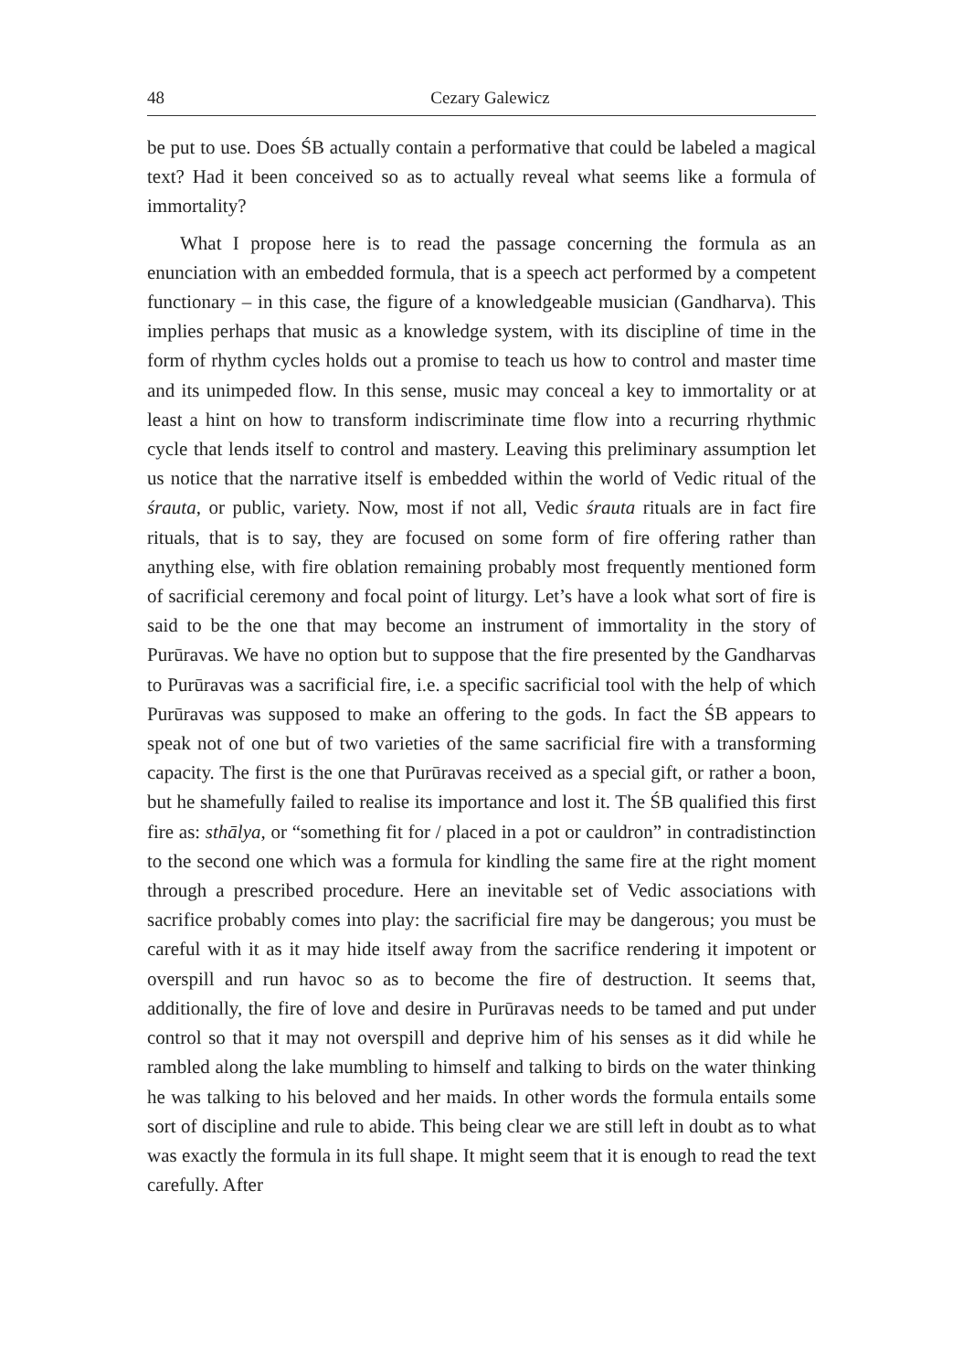48 Cezary Galewicz
be put to use. Does ŚB actually contain a performative that could be labeled a magical text? Had it been conceived so as to actually reveal what seems like a formula of immortality?
What I propose here is to read the passage concerning the formula as an enunciation with an embedded formula, that is a speech act performed by a competent functionary – in this case, the figure of a knowledgeable musician (Gandharva). This implies perhaps that music as a knowledge system, with its discipline of time in the form of rhythm cycles holds out a promise to teach us how to control and master time and its unimpeded flow. In this sense, music may conceal a key to immortality or at least a hint on how to transform indiscriminate time flow into a recurring rhythmic cycle that lends itself to control and mastery. Leaving this preliminary assumption let us notice that the narrative itself is embedded within the world of Vedic ritual of the śrauta, or public, variety. Now, most if not all, Vedic śrauta rituals are in fact fire rituals, that is to say, they are focused on some form of fire offering rather than anything else, with fire oblation remaining probably most frequently mentioned form of sacrificial ceremony and focal point of liturgy. Let’s have a look what sort of fire is said to be the one that may become an instrument of immortality in the story of Purūravas. We have no option but to suppose that the fire presented by the Gandharvas to Purūravas was a sacrificial fire, i.e. a specific sacrificial tool with the help of which Purūravas was supposed to make an offering to the gods. In fact the ŚB appears to speak not of one but of two varieties of the same sacrificial fire with a transforming capacity. The first is the one that Purūravas received as a special gift, or rather a boon, but he shamefully failed to realise its importance and lost it. The ŚB qualified this first fire as: sthālya, or “something fit for / placed in a pot or cauldron” in contradistinction to the second one which was a formula for kindling the same fire at the right moment through a prescribed procedure. Here an inevitable set of Vedic associations with sacrifice probably comes into play: the sacrificial fire may be dangerous; you must be careful with it as it may hide itself away from the sacrifice rendering it impotent or overspill and run havoc so as to become the fire of destruction. It seems that, additionally, the fire of love and desire in Purūravas needs to be tamed and put under control so that it may not overspill and deprive him of his senses as it did while he rambled along the lake mumbling to himself and talking to birds on the water thinking he was talking to his beloved and her maids. In other words the formula entails some sort of discipline and rule to abide. This being clear we are still left in doubt as to what was exactly the formula in its full shape. It might seem that it is enough to read the text carefully. After